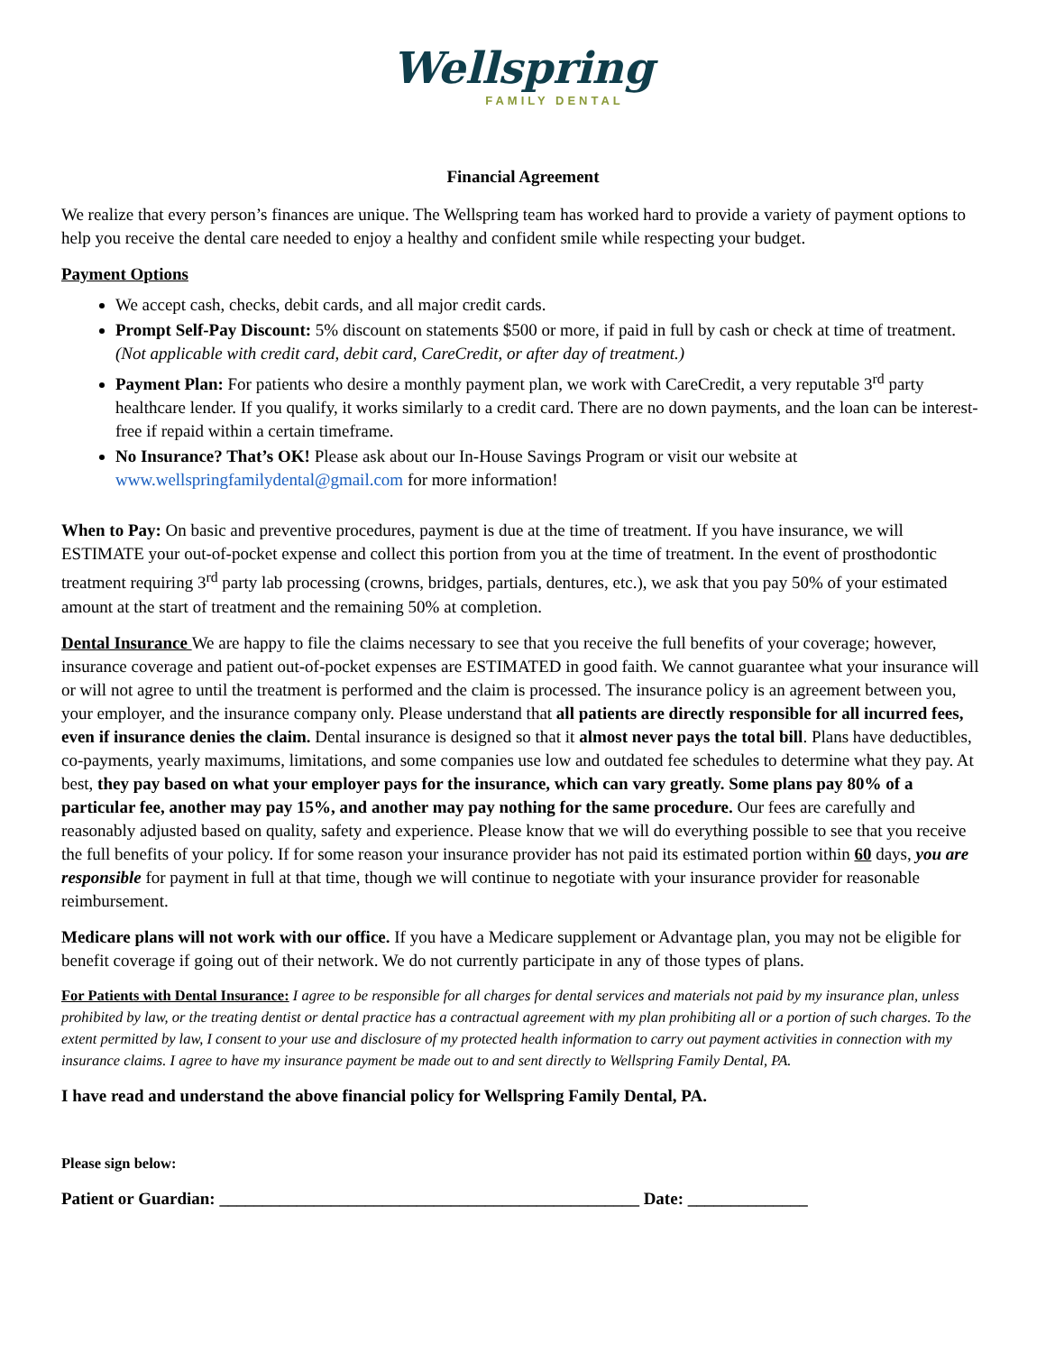Wellspring
FAMILY DENTAL
Financial Agreement
We realize that every person’s finances are unique. The Wellspring team has worked hard to provide a variety of payment options to help you receive the dental care needed to enjoy a healthy and confident smile while respecting your budget.
Payment Options
We accept cash, checks, debit cards, and all major credit cards.
Prompt Self-Pay Discount: 5% discount on statements $500 or more, if paid in full by cash or check at time of treatment. (Not applicable with credit card, debit card, CareCredit, or after day of treatment.)
Payment Plan: For patients who desire a monthly payment plan, we work with CareCredit, a very reputable 3<sup>rd</sup> party healthcare lender. If you qualify, it works similarly to a credit card. There are no down payments, and the loan can be interest-free if repaid within a certain timeframe.
No Insurance? That’s OK! Please ask about our In-House Savings Program or visit our website at www.wellspringfamilydental@gmail.com for more information!
When to Pay: On basic and preventive procedures, payment is due at the time of treatment. If you have insurance, we will ESTIMATE your out-of-pocket expense and collect this portion from you at the time of treatment. In the event of prosthodontic treatment requiring 3<sup>rd</sup> party lab processing (crowns, bridges, partials, dentures, etc.), we ask that you pay 50% of your estimated amount at the start of treatment and the remaining 50% at completion.
Dental Insurance We are happy to file the claims necessary to see that you receive the full benefits of your coverage; however, insurance coverage and patient out-of-pocket expenses are ESTIMATED in good faith. We cannot guarantee what your insurance will or will not agree to until the treatment is performed and the claim is processed. The insurance policy is an agreement between you, your employer, and the insurance company only. Please understand that all patients are directly responsible for all incurred fees, even if insurance denies the claim. Dental insurance is designed so that it almost never pays the total bill. Plans have deductibles, co-payments, yearly maximums, limitations, and some companies use low and outdated fee schedules to determine what they pay. At best, they pay based on what your employer pays for the insurance, which can vary greatly. Some plans pay 80% of a particular fee, another may pay 15%, and another may pay nothing for the same procedure. Our fees are carefully and reasonably adjusted based on quality, safety and experience. Please know that we will do everything possible to see that you receive the full benefits of your policy. If for some reason your insurance provider has not paid its estimated portion within 60 days, you are responsible for payment in full at that time, though we will continue to negotiate with your insurance provider for reasonable reimbursement.
Medicare plans will not work with our office. If you have a Medicare supplement or Advantage plan, you may not be eligible for benefit coverage if going out of their network. We do not currently participate in any of those types of plans.
For Patients with Dental Insurance: I agree to be responsible for all charges for dental services and materials not paid by my insurance plan, unless prohibited by law, or the treating dentist or dental practice has a contractual agreement with my plan prohibiting all or a portion of such charges. To the extent permitted by law, I consent to your use and disclosure of my protected health information to carry out payment activities in connection with my insurance claims. I agree to have my insurance payment be made out to and sent directly to Wellspring Family Dental, PA.
I have read and understand the above financial policy for Wellspring Family Dental, PA.
Please sign below:
Patient or Guardian: _________________________________________________ Date: ______________